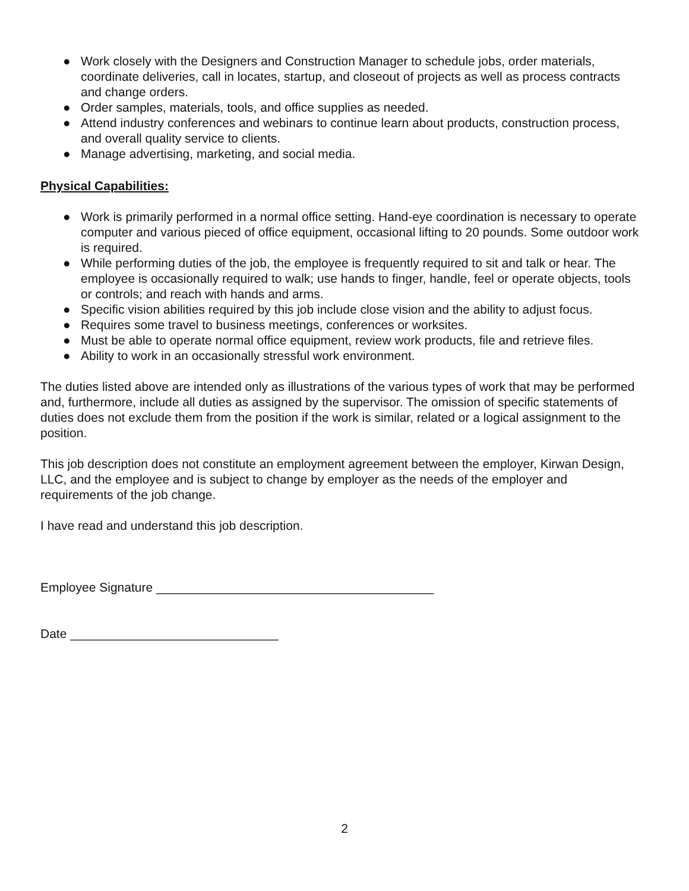● Work closely with the Designers and Construction Manager to schedule jobs, order materials, coordinate deliveries, call in locates, startup, and closeout of projects as well as process contracts and change orders.
● Order samples, materials, tools, and office supplies as needed.
● Attend industry conferences and webinars to continue learn about products, construction process, and overall quality service to clients.
● Manage advertising, marketing, and social media.
Physical Capabilities:
● Work is primarily performed in a normal office setting. Hand-eye coordination is necessary to operate computer and various pieced of office equipment, occasional lifting to 20 pounds. Some outdoor work is required.
● While performing duties of the job, the employee is frequently required to sit and talk or hear. The employee is occasionally required to walk; use hands to finger, handle, feel or operate objects, tools or controls; and reach with hands and arms.
● Specific vision abilities required by this job include close vision and the ability to adjust focus.
● Requires some travel to business meetings, conferences or worksites.
● Must be able to operate normal office equipment, review work products, file and retrieve files.
● Ability to work in an occasionally stressful work environment.
The duties listed above are intended only as illustrations of the various types of work that may be performed and, furthermore, include all duties as assigned by the supervisor. The omission of specific statements of duties does not exclude them from the position if the work is similar, related or a logical assignment to the position.
This job description does not constitute an employment agreement between the employer, Kirwan Design, LLC, and the employee and is subject to change by employer as the needs of the employer and requirements of the job change.
I have read and understand this job description.
Employee Signature ________________________________________
Date ______________________________
2